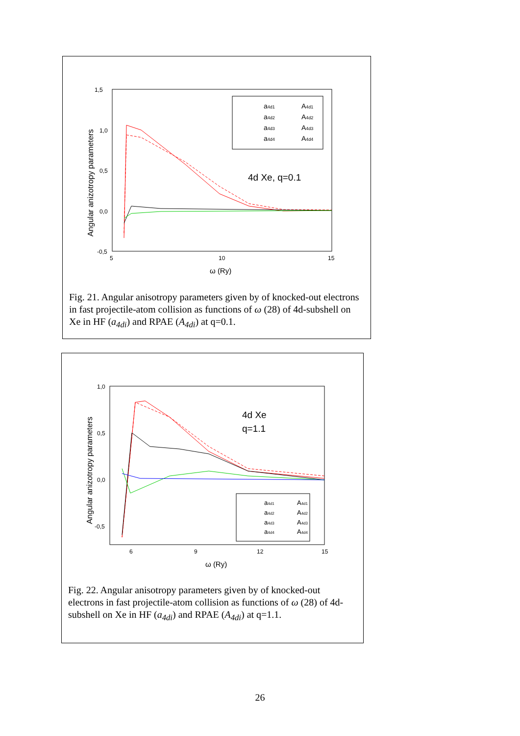1,5
1,0
0,5
0,0
-0,5
5
10
15
ω (Ry)
Angular anizotropy parameters
4d Xe, q=0.1
a4d1
A4d1
a4d2
A4d2
a4d3
A4d3
a4d4
A4d4
Fig. 21. Angular anisotropy parameters given by of knocked-out electrons in fast projectile-atom collision as functions of ω (28) of 4d-subshell on Xe in HF (a<sub>4di</sub>) and RPAE (A<sub>4di</sub>) at q=0.1.
1,0
0,5
0,0
-0,5
6
9
12
15
ω (Ry)
Angular anizotropy parameters
4d Xe
q=1.1
a4d1
A4d1
a4d2
A4d2
a4d3
A4d3
a4d4
A4d4
Fig. 22. Angular anisotropy parameters given by of knocked-out electrons in fast projectile-atom collision as functions of ω (28) of 4d-subshell on Xe in HF (a<sub>4di</sub>) and RPAE (A<sub>4di</sub>) at q=1.1.
26